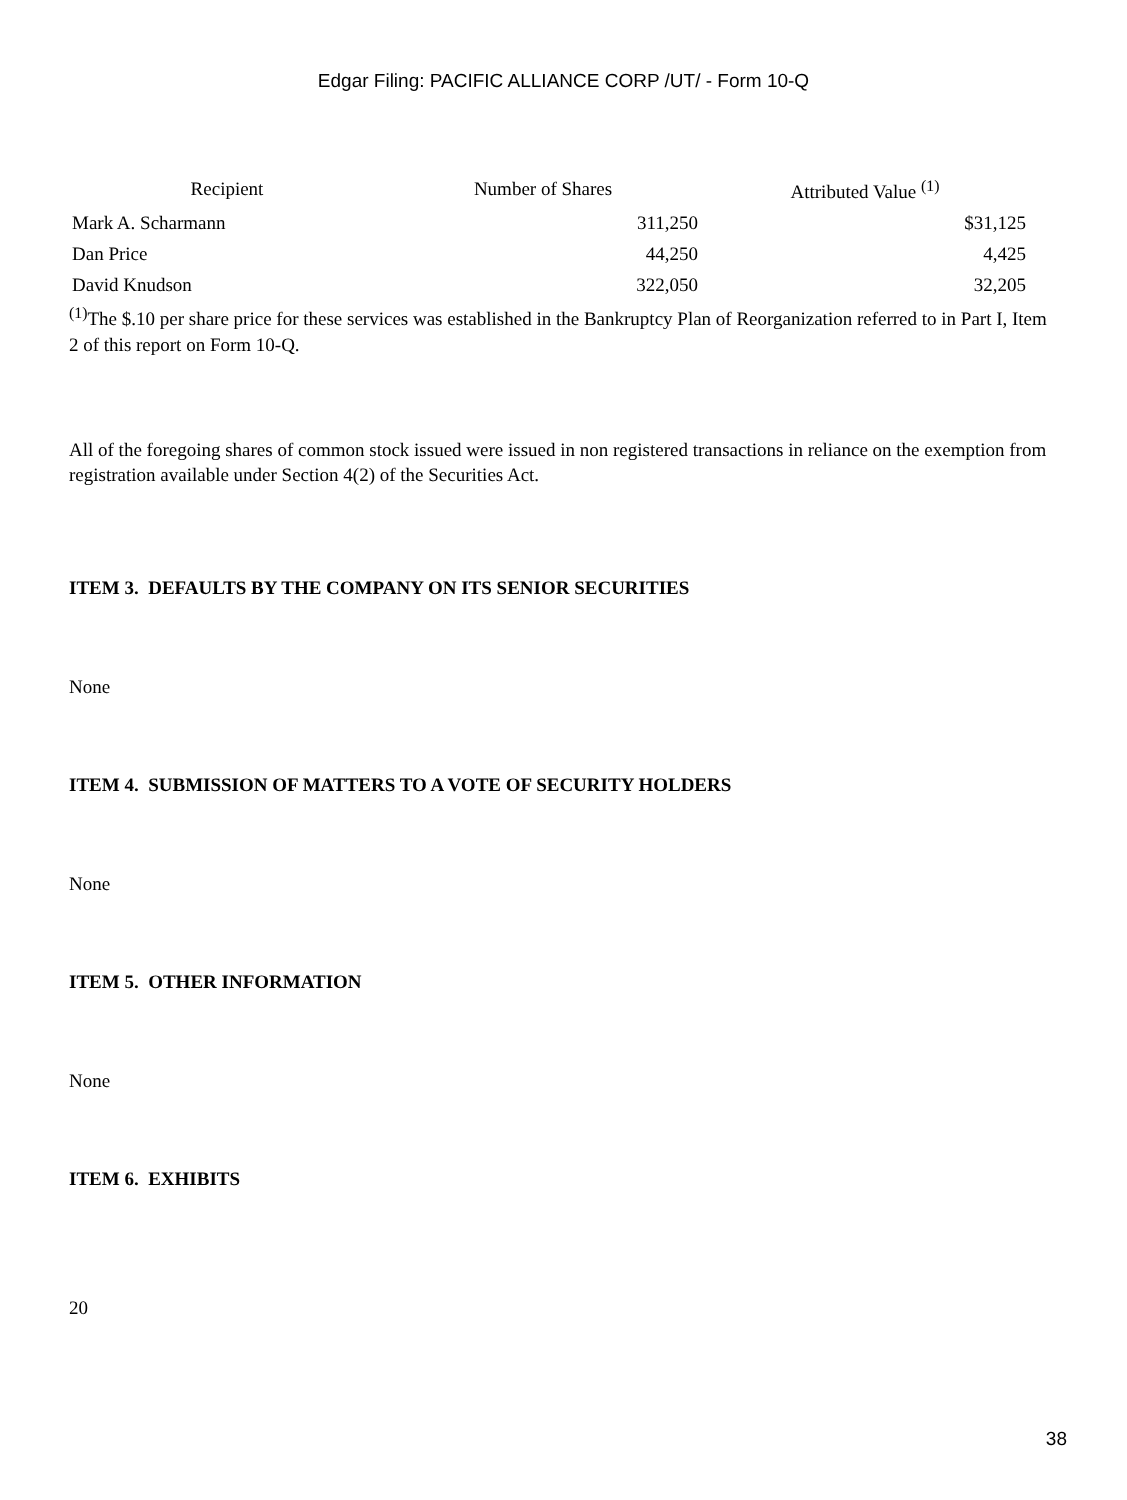Edgar Filing: PACIFIC ALLIANCE CORP /UT/ - Form 10-Q
| Recipient | Number of Shares | Attributed Value <sup>(1)</sup> |
| --- | --- | --- |
| Mark A. Scharmann | 311,250 | $31,125 |
| Dan Price | 44,250 | 4,425 |
| David Knudson | 322,050 | 32,205 |
<sup>(1)</sup> The $.10 per share price for these services was established in the Bankruptcy Plan of Reorganization referred to in Part I, Item 2 of this report on Form 10-Q.
All of the foregoing shares of common stock issued were issued in non registered transactions in reliance on the exemption from registration available under Section 4(2) of the Securities Act.
ITEM 3. DEFAULTS BY THE COMPANY ON ITS SENIOR SECURITIES
None
ITEM 4. SUBMISSION OF MATTERS TO A VOTE OF SECURITY HOLDERS
None
ITEM 5. OTHER INFORMATION
None
ITEM 6. EXHIBITS
20
38